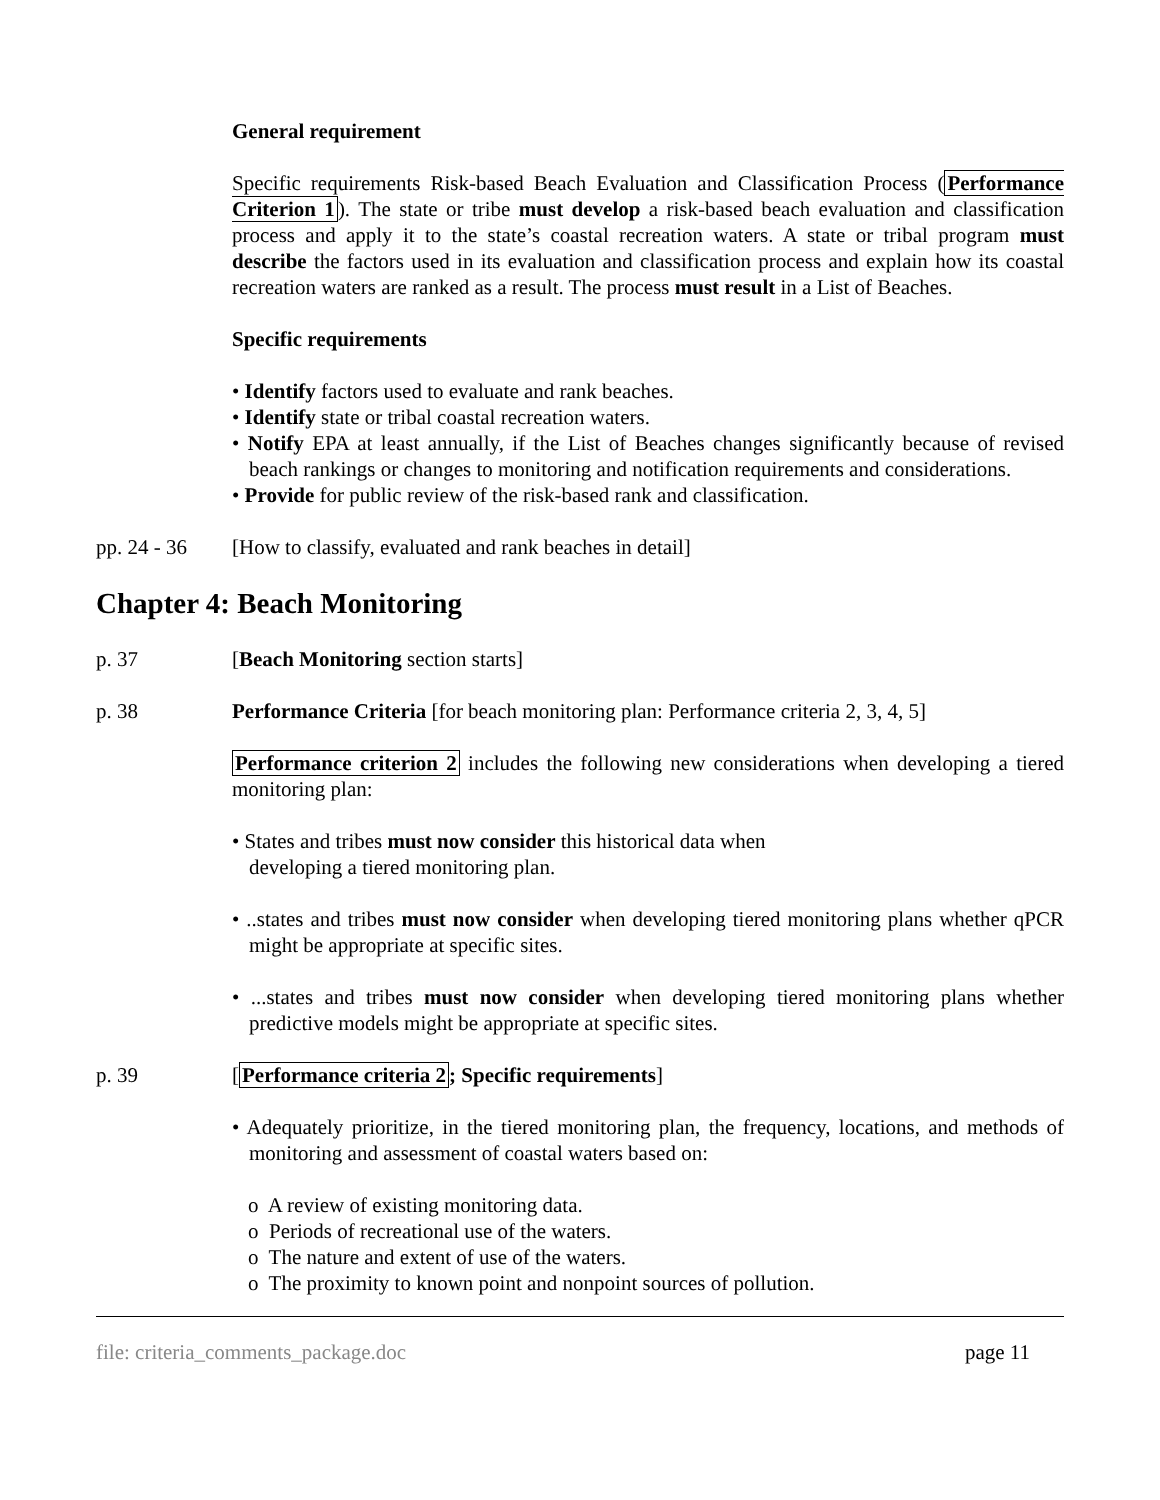General requirement
Specific requirements Risk-based Beach Evaluation and Classification Process (Performance Criterion 1). The state or tribe must develop a risk-based beach evaluation and classification process and apply it to the state’s coastal recreation waters. A state or tribal program must describe the factors used in its evaluation and classification process and explain how its coastal recreation waters are ranked as a result. The process must result in a List of Beaches.
Specific requirements
• Identify factors used to evaluate and rank beaches.
• Identify state or tribal coastal recreation waters.
• Notify EPA at least annually, if the List of Beaches changes significantly because of revised beach rankings or changes to monitoring and notification requirements and considerations.
• Provide for public review of the risk-based rank and classification.
pp. 24 - 36
[How to classify, evaluated and rank beaches in detail]
Chapter 4: Beach Monitoring
p. 37 [Beach Monitoring section starts]
p. 38 Performance Criteria [for beach monitoring plan: Performance criteria 2, 3, 4, 5]
Performance criterion 2 includes the following new considerations when developing a tiered monitoring plan:
• States and tribes must now consider this historical data when
developing a tiered monitoring plan.
• ..states and tribes must now consider when developing tiered monitoring plans whether qPCR might be appropriate at specific sites.
• ...states and tribes must now consider when developing tiered monitoring plans whether predictive models might be appropriate at specific sites.
p. 39 [Performance criteria 2; Specific requirements]
• Adequately prioritize, in the tiered monitoring plan, the frequency, locations, and methods of monitoring and assessment of coastal waters based on:
o A review of existing monitoring data.
o Periods of recreational use of the waters.
o The nature and extent of use of the waters.
o The proximity to known point and nonpoint sources of pollution.
file: criteria_comments_package.doc page 11